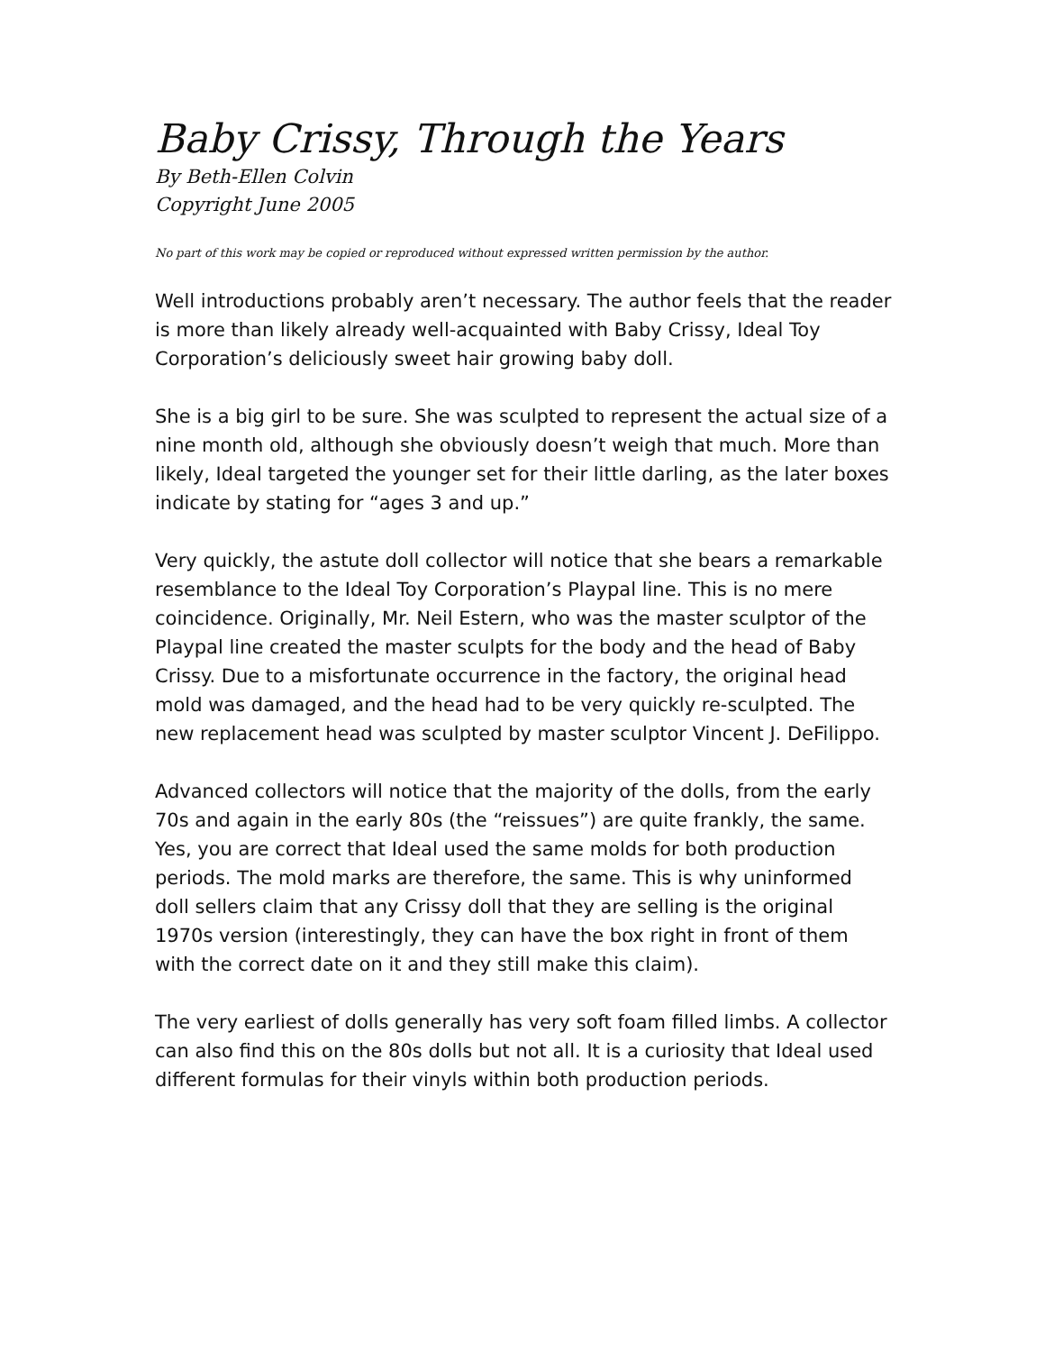Baby Crissy, Through the Years
By Beth-Ellen Colvin
Copyright June 2005
No part of this work may be copied or reproduced without expressed written permission by the author.
Well introductions probably aren’t necessary. The author feels that the reader is more than likely already well-acquainted with Baby Crissy, Ideal Toy Corporation’s deliciously sweet hair growing baby doll.
She is a big girl to be sure. She was sculpted to represent the actual size of a nine month old, although she obviously doesn’t weigh that much. More than likely, Ideal targeted the younger set for their little darling, as the later boxes indicate by stating for “ages 3 and up.”
Very quickly, the astute doll collector will notice that she bears a remarkable resemblance to the Ideal Toy Corporation’s Playpal line. This is no mere coincidence. Originally, Mr. Neil Estern, who was the master sculptor of the Playpal line created the master sculpts for the body and the head of Baby Crissy. Due to a misfortunate occurrence in the factory, the original head mold was damaged, and the head had to be very quickly re-sculpted. The new replacement head was sculpted by master sculptor Vincent J. DeFilippo.
Advanced collectors will notice that the majority of the dolls, from the early 70s and again in the early 80s (the “reissues”) are quite frankly, the same. Yes, you are correct that Ideal used the same molds for both production periods. The mold marks are therefore, the same. This is why uninformed doll sellers claim that any Crissy doll that they are selling is the original 1970s version (interestingly, they can have the box right in front of them with the correct date on it and they still make this claim).
The very earliest of dolls generally has very soft foam filled limbs. A collector can also find this on the 80s dolls but not all. It is a curiosity that Ideal used different formulas for their vinyls within both production periods.